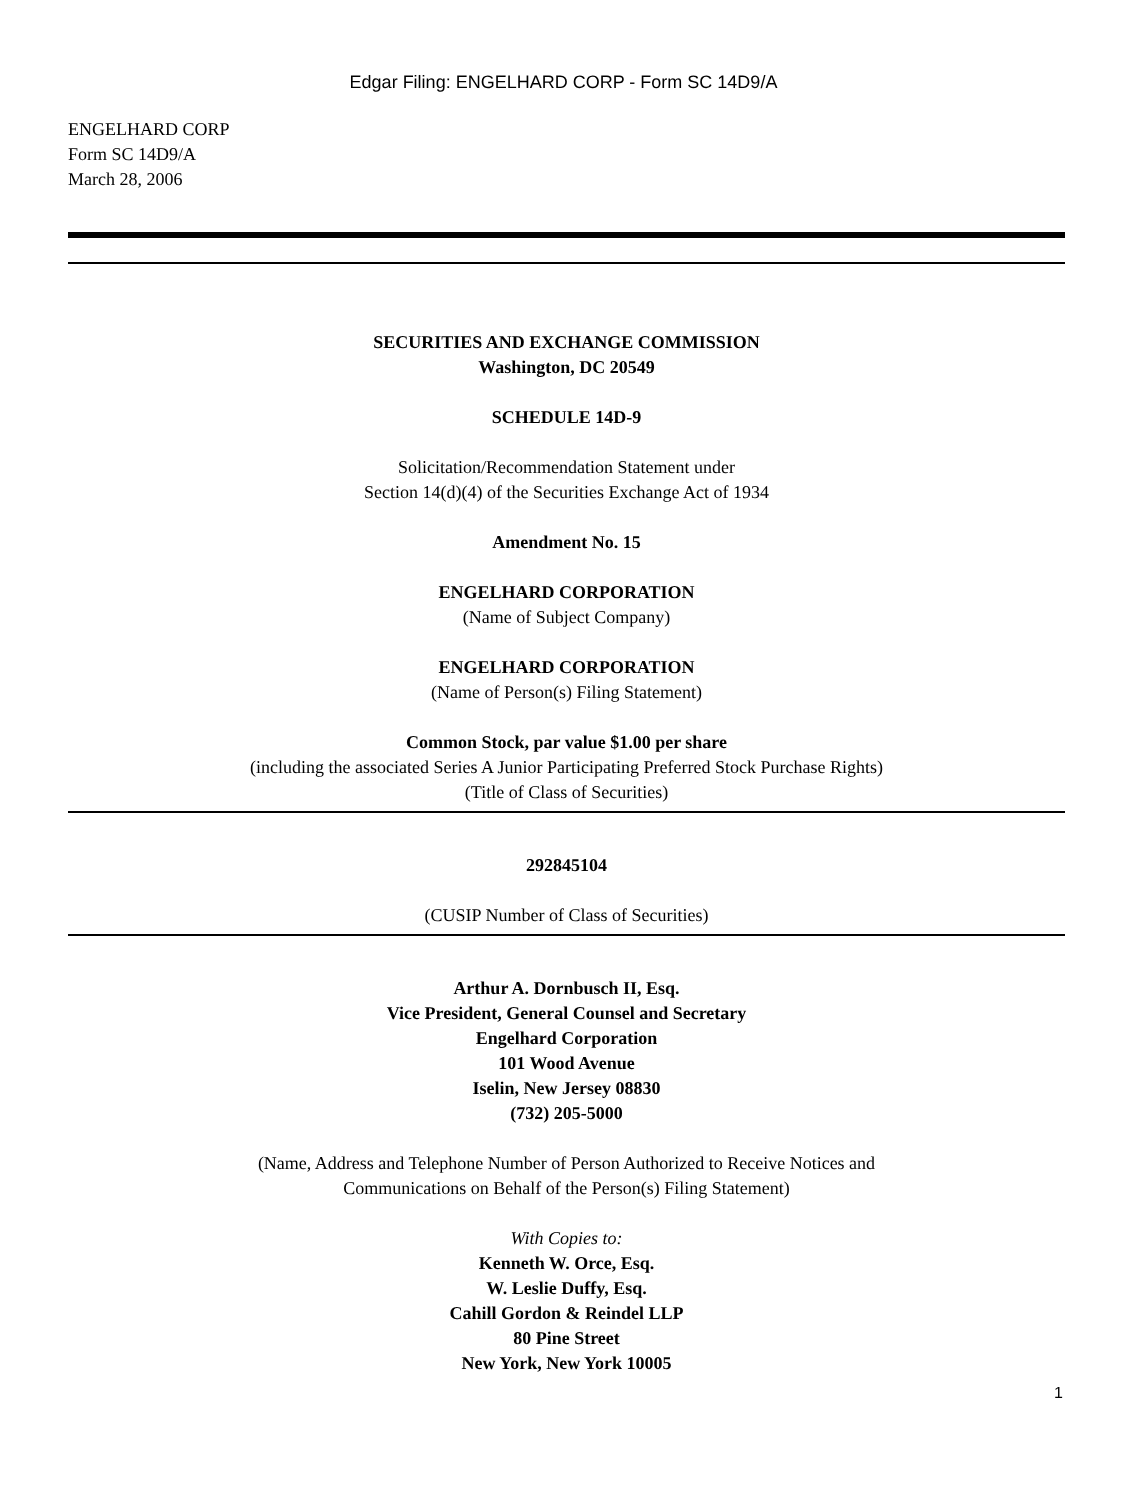Edgar Filing: ENGELHARD CORP - Form SC 14D9/A
ENGELHARD CORP
Form SC 14D9/A
March 28, 2006
SECURITIES AND EXCHANGE COMMISSION
Washington, DC 20549
SCHEDULE 14D-9
Solicitation/Recommendation Statement under
Section 14(d)(4) of the Securities Exchange Act of 1934
Amendment No. 15
ENGELHARD CORPORATION
(Name of Subject Company)
ENGELHARD CORPORATION
(Name of Person(s) Filing Statement)
Common Stock, par value $1.00 per share
(including the associated Series A Junior Participating Preferred Stock Purchase Rights)
(Title of Class of Securities)
292845104
(CUSIP Number of Class of Securities)
Arthur A. Dornbusch II, Esq.
Vice President, General Counsel and Secretary
Engelhard Corporation
101 Wood Avenue
Iselin, New Jersey 08830
(732) 205-5000
(Name, Address and Telephone Number of Person Authorized to Receive Notices and
Communications on Behalf of the Person(s) Filing Statement)
With Copies to:
Kenneth W. Orce, Esq.
W. Leslie Duffy, Esq.
Cahill Gordon & Reindel LLP
80 Pine Street
New York, New York 10005
1